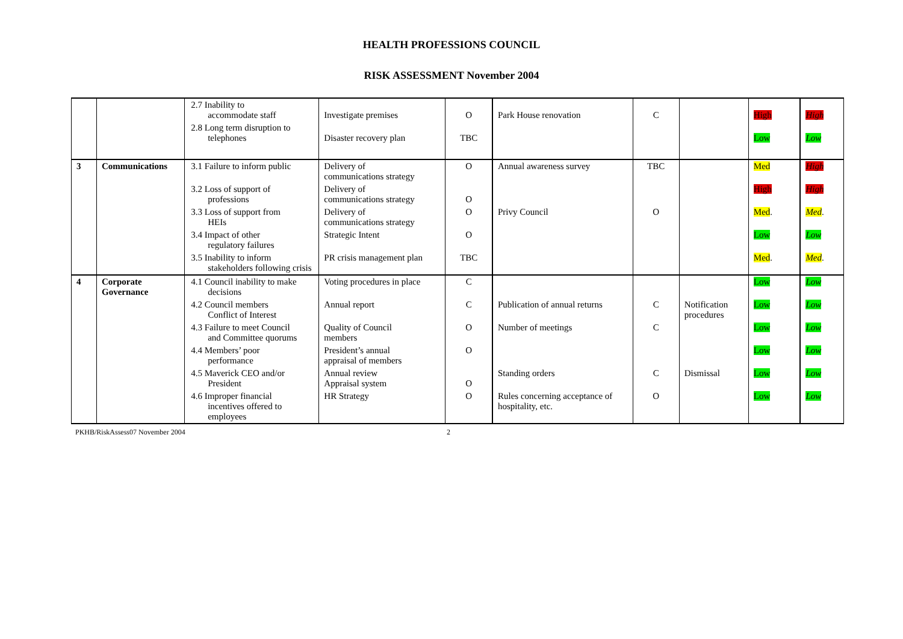HEALTH PROFESSIONS COUNCIL
RISK ASSESSMENT November 2004
| | | 2.7 Inability to accommodate staff | Investigate premises | O | Park House renovation | C | | High | High |
| | | 2.8 Long term disruption to telephones | Disaster recovery plan | TBC | | | | Low | Low |
| 3 | Communications | 3.1 Failure to inform public | Delivery of communications strategy | O | Annual awareness survey | TBC | | Med | High |
| | | 3.2 Loss of support of professions | Delivery of communications strategy | O | | | | High | High |
| | | 3.3 Loss of support from HEIs | Delivery of communications strategy | O | Privy Council | O | | Med . | Med . |
| | | 3.4 Impact of other regulatory failures | Strategic Intent | O | | | | Low | Low |
| | | 3.5 Inability to inform stakeholders following crisis | PR crisis management plan | TBC | | | | Med . | Med . |
| 4 | Corporate Governance | 4.1 Council inability to make decisions | Voting procedures in place | C | | | | Low | Low |
| | | 4.2 Council members Conflict of Interest | Annual report | C | Publication of annual returns | C | Notification procedures | Low | Low |
| | | 4.3 Failure to meet Council and Committee quorums | Quality of Council members | O | Number of meetings | C | | Low | Low |
| | | 4.4 Members’ poor performance | President’s annual appraisal of members | O | | | | Low | Low |
| | | 4.5 Maverick CEO and/or President | Annual review Appraisal system | O | Standing orders | C | Dismissal | Low | Low |
| | | 4.6 Improper financial incentives offered to employees | HR Strategy | O | Rules concerning acceptance of hospitality, etc. | O | | Low | Low |
PKHB/RiskAssess07 November 2004 2